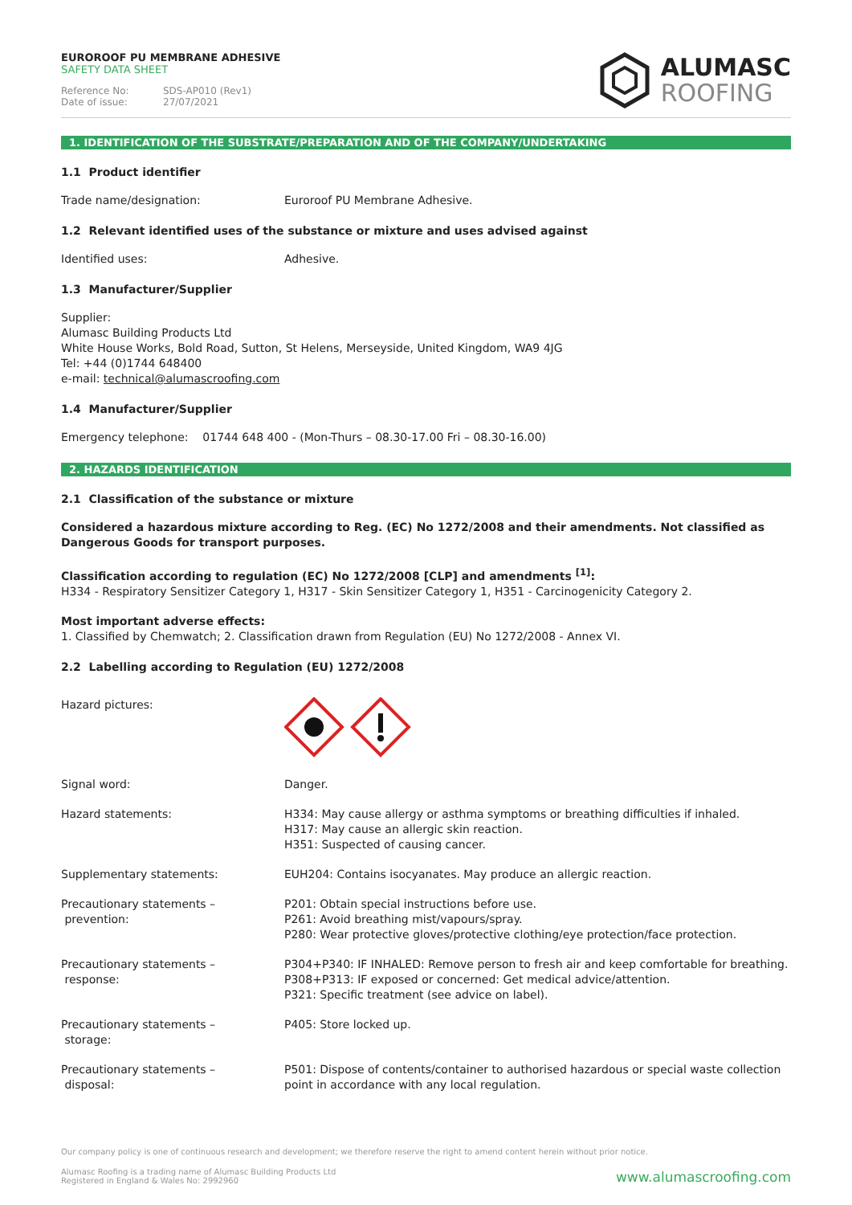EUROROOF PU MEMBRANE ADHESIVE
SAFETY DATA SHEET
Reference No: SDS-AP010 (Rev1) Date of issue: 27/07/2021
ALUMASC
ROOFING
1. IDENTIFICATION OF THE SUBSTRATE/PREPARATION AND OF THE COMPANY/UNDERTAKING
1.1 Product identifier
Trade name/designation: Euroroof PU Membrane Adhesive.
1.2 Relevant identified uses of the substance or mixture and uses advised against
Identified uses: Adhesive.
1.3 Manufacturer/Supplier
Supplier:
Alumasc Building Products Ltd
White House Works, Bold Road, Sutton, St Helens, Merseyside, United Kingdom, WA9 4JG
Tel: +44 (0)1744 648400
e-mail: technical@alumascroofing.com
1.4 Manufacturer/Supplier
Emergency telephone: 01744 648 400 - (Mon-Thurs – 08.30-17.00 Fri – 08.30-16.00)
2. HAZARDS IDENTIFICATION
2.1 Classification of the substance or mixture
Considered a hazardous mixture according to Reg. (EC) No 1272/2008 and their amendments. Not classified as Dangerous Goods for transport purposes.
Classification according to regulation (EC) No 1272/2008 [CLP] and amendments <sup>[1]</sup>:
H334 - Respiratory Sensitizer Category 1, H317 - Skin Sensitizer Category 1, H351 - Carcinogenicity Category 2.
Most important adverse effects:
1. Classified by Chemwatch; 2. Classification drawn from Regulation (EU) No 1272/2008 - Annex VI.
2.2 Labelling according to Regulation (EU) 1272/2008
Hazard pictures:
Signal word: Danger.
Hazard statements: H334: May cause allergy or asthma symptoms or breathing difficulties if inhaled.
H317: May cause an allergic skin reaction.
H351: Suspected of causing cancer.
Supplementary statements: EUH204: Contains isocyanates. May produce an allergic reaction.
Precautionary statements –
prevention: P201: Obtain special instructions before use.
P261: Avoid breathing mist/vapours/spray.
P280: Wear protective gloves/protective clothing/eye protection/face protection.
Precautionary statements –
response: P304+P340: IF INHALED: Remove person to fresh air and keep comfortable for breathing.
P308+P313: IF exposed or concerned: Get medical advice/attention.
P321: Specific treatment (see advice on label).
Precautionary statements –
storage: P405: Store locked up.
Precautionary statements –
disposal: P501: Dispose of contents/container to authorised hazardous or special waste collection point in accordance with any local regulation.
Our company policy is one of continuous research and development; we therefore reserve the right to amend content herein without prior notice.
Alumasc Roofing is a trading name of Alumasc Building Products Ltd
Registered in England & Wales No: 2992960
www.alumascroofing.com